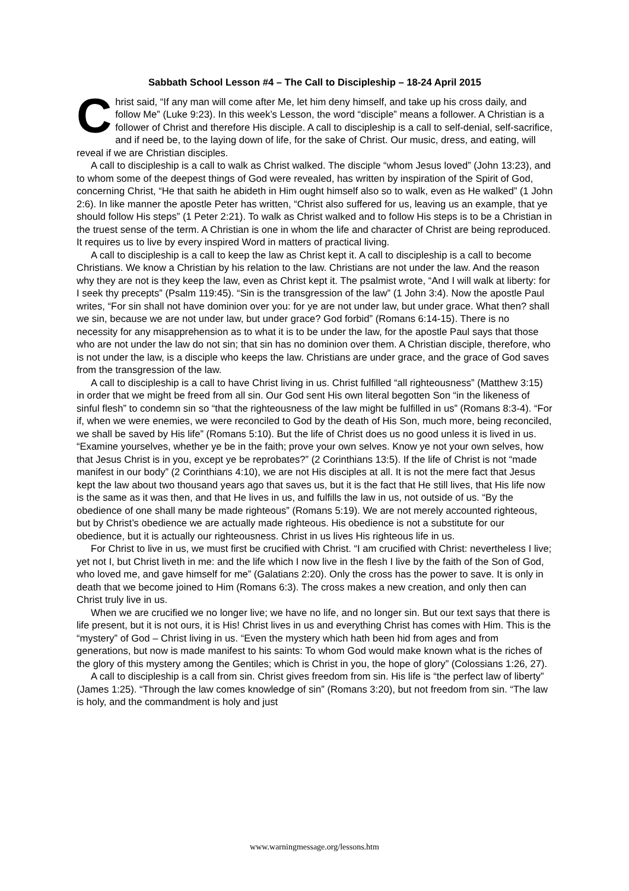Sabbath School Lesson #4 – The Call to Discipleship – 18-24 April 2015
Christ said, “If any man will come after Me, let him deny himself, and take up his cross daily, and follow Me” (Luke 9:23). In this week’s Lesson, the word “disciple” means a follower. A Christian is a follower of Christ and therefore His disciple. A call to discipleship is a call to self-denial, self-sacrifice, and if need be, to the laying down of life, for the sake of Christ. Our music, dress, and eating, will reveal if we are Christian disciples.
A call to discipleship is a call to walk as Christ walked. The disciple “whom Jesus loved” (John 13:23), and to whom some of the deepest things of God were revealed, has written by inspiration of the Spirit of God, concerning Christ, “He that saith he abideth in Him ought himself also so to walk, even as He walked” (1 John 2:6). In like manner the apostle Peter has written, “Christ also suffered for us, leaving us an example, that ye should follow His steps” (1 Peter 2:21). To walk as Christ walked and to follow His steps is to be a Christian in the truest sense of the term. A Christian is one in whom the life and character of Christ are being reproduced. It requires us to live by every inspired Word in matters of practical living.
A call to discipleship is a call to keep the law as Christ kept it. A call to discipleship is a call to become Christians. We know a Christian by his relation to the law. Christians are not under the law. And the reason why they are not is they keep the law, even as Christ kept it. The psalmist wrote, “And I will walk at liberty: for I seek thy precepts” (Psalm 119:45). “Sin is the transgression of the law” (1 John 3:4). Now the apostle Paul writes, “For sin shall not have dominion over you: for ye are not under law, but under grace. What then? shall we sin, because we are not under law, but under grace? God forbid” (Romans 6:14-15). There is no necessity for any misapprehension as to what it is to be under the law, for the apostle Paul says that those who are not under the law do not sin; that sin has no dominion over them. A Christian disciple, therefore, who is not under the law, is a disciple who keeps the law. Christians are under grace, and the grace of God saves from the transgression of the law.
A call to discipleship is a call to have Christ living in us. Christ fulfilled “all righteousness” (Matthew 3:15) in order that we might be freed from all sin. Our God sent His own literal begotten Son “in the likeness of sinful flesh” to condemn sin so “that the righteousness of the law might be fulfilled in us” (Romans 8:3-4). “For if, when we were enemies, we were reconciled to God by the death of His Son, much more, being reconciled, we shall be saved by His life” (Romans 5:10). But the life of Christ does us no good unless it is lived in us. “Examine yourselves, whether ye be in the faith; prove your own selves. Know ye not your own selves, how that Jesus Christ is in you, except ye be reprobates?” (2 Corinthians 13:5). If the life of Christ is not “made manifest in our body” (2 Corinthians 4:10), we are not His disciples at all. It is not the mere fact that Jesus kept the law about two thousand years ago that saves us, but it is the fact that He still lives, that His life now is the same as it was then, and that He lives in us, and fulfills the law in us, not outside of us. “By the obedience of one shall many be made righteous” (Romans 5:19). We are not merely accounted righteous, but by Christ’s obedience we are actually made righteous. His obedience is not a substitute for our obedience, but it is actually our righteousness. Christ in us lives His righteous life in us.
For Christ to live in us, we must first be crucified with Christ. “I am crucified with Christ: nevertheless I live; yet not I, but Christ liveth in me: and the life which I now live in the flesh I live by the faith of the Son of God, who loved me, and gave himself for me” (Galatians 2:20). Only the cross has the power to save. It is only in death that we become joined to Him (Romans 6:3). The cross makes a new creation, and only then can Christ truly live in us.
When we are crucified we no longer live; we have no life, and no longer sin. But our text says that there is life present, but it is not ours, it is His! Christ lives in us and everything Christ has comes with Him. This is the “mystery” of God – Christ living in us. “Even the mystery which hath been hid from ages and from generations, but now is made manifest to his saints: To whom God would make known what is the riches of the glory of this mystery among the Gentiles; which is Christ in you, the hope of glory” (Colossians 1:26, 27).
A call to discipleship is a call from sin. Christ gives freedom from sin. His life is “the perfect law of liberty” (James 1:25). “Through the law comes knowledge of sin” (Romans 3:20), but not freedom from sin. “The law is holy, and the commandment is holy and just
www.warningmessage.org/lessons.htm